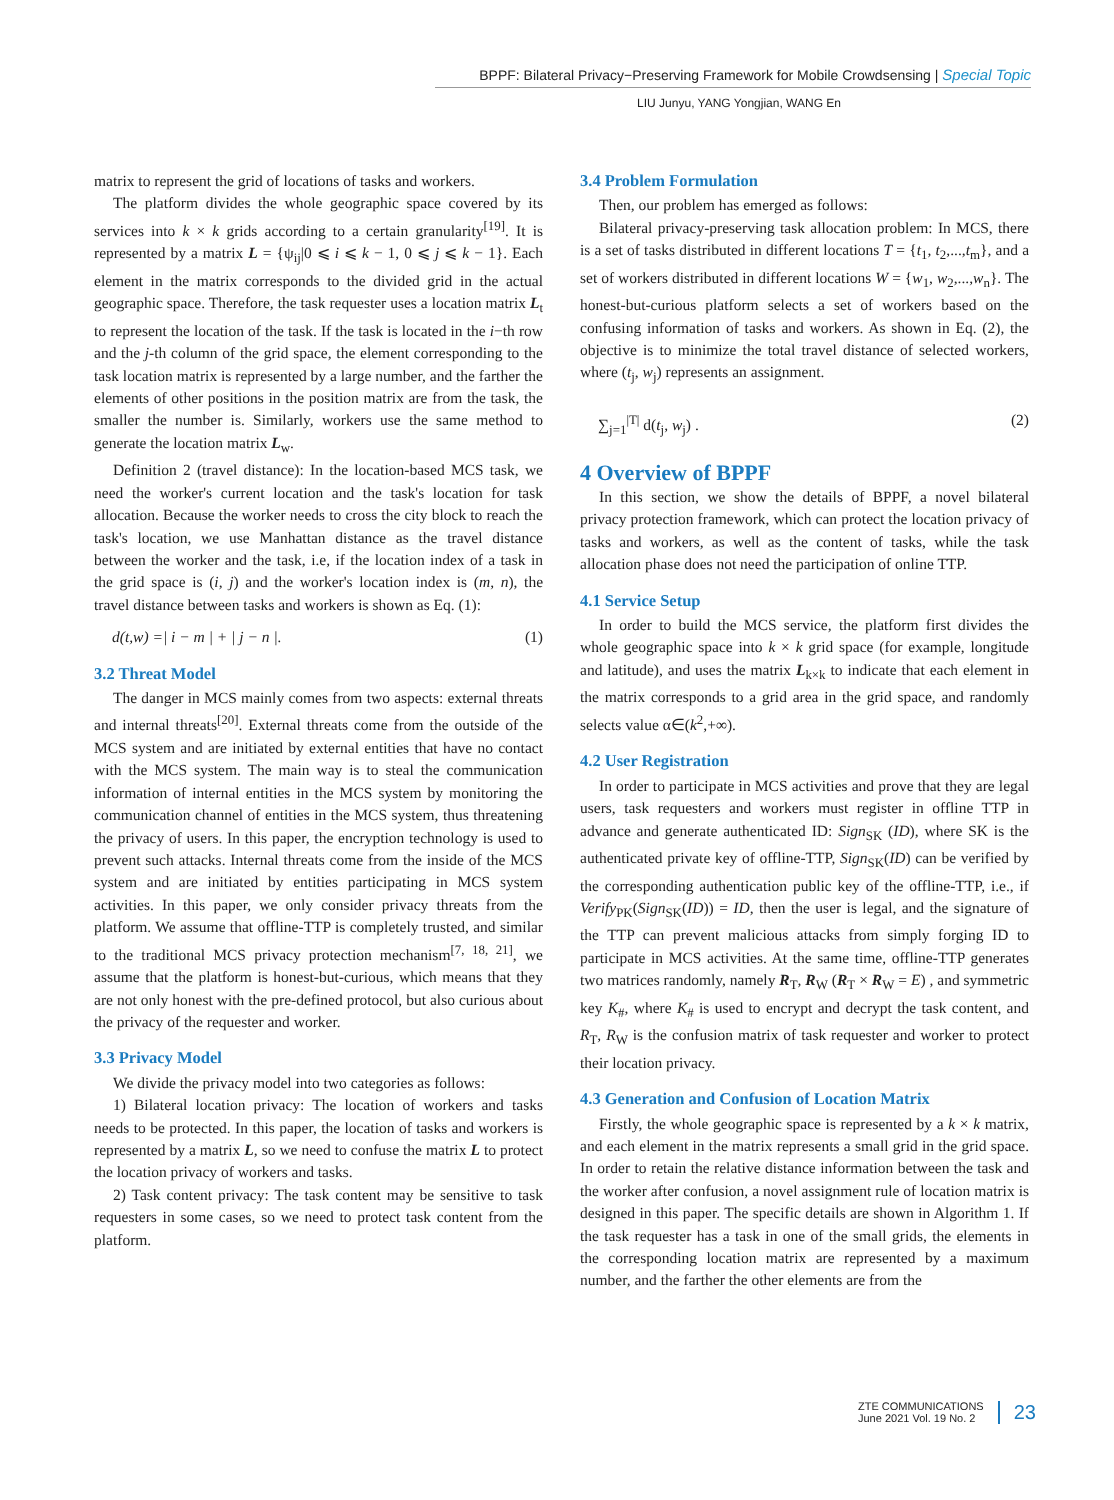BPPF: Bilateral Privacy−Preserving Framework for Mobile Crowdsensing | Special Topic
LIU Junyu, YANG Yongjian, WANG En
matrix to represent the grid of locations of tasks and workers.
The platform divides the whole geographic space covered by its services into k × k grids according to a certain granularity<sup>[19]</sup>. It is represented by a matrix L = {ψ<sub>ij</sub>|0 ⩽ i ⩽ k − 1, 0 ⩽ j ⩽ k − 1}. Each element in the matrix corresponds to the divided grid in the actual geographic space. Therefore, the task requester uses a location matrix L<sub>t</sub> to represent the location of the task. If the task is located in the i−th row and the j-th column of the grid space, the element corresponding to the task location matrix is represented by a large number, and the farther the elements of other positions in the position matrix are from the task, the smaller the number is. Similarly, workers use the same method to generate the location matrix L<sub>w</sub>.
Definition 2 (travel distance): In the location-based MCS task, we need the worker's current location and the task's location for task allocation. Because the worker needs to cross the city block to reach the task's location, we use Manhattan distance as the travel distance between the worker and the task, i.e, if the location index of a task in the grid space is (i, j) and the worker's location index is (m, n), the travel distance between tasks and workers is shown as Eq. (1):
d(t,w) =| i − m | + | j − n |. (1)
3.2 Threat Model
The danger in MCS mainly comes from two aspects: external threats and internal threats<sup>[20]</sup>. External threats come from the outside of the MCS system and are initiated by external entities that have no contact with the MCS system. The main way is to steal the communication information of internal entities in the MCS system by monitoring the communication channel of entities in the MCS system, thus threatening the privacy of users. In this paper, the encryption technology is used to prevent such attacks. Internal threats come from the inside of the MCS system and are initiated by entities participating in MCS system activities. In this paper, we only consider privacy threats from the platform. We assume that offline-TTP is completely trusted, and similar to the traditional MCS privacy protection mechanism<sup>[7, 18, 21]</sup>, we assume that the platform is honest-but-curious, which means that they are not only honest with the pre-defined protocol, but also curious about the privacy of the requester and worker.
3.3 Privacy Model
We divide the privacy model into two categories as follows:
1) Bilateral location privacy: The location of workers and tasks needs to be protected. In this paper, the location of tasks and workers is represented by a matrix L, so we need to confuse the matrix L to protect the location privacy of workers and tasks.
2) Task content privacy: The task content may be sensitive to task requesters in some cases, so we need to protect task content from the platform.
3.4 Problem Formulation
Then, our problem has emerged as follows:
Bilateral privacy-preserving task allocation problem: In MCS, there is a set of tasks distributed in different locations T = {t<sub>1</sub>, t<sub>2</sub>,...,t<sub>m</sub>}, and a set of workers distributed in different locations W = {w<sub>1</sub>, w<sub>2</sub>,...,w<sub>n</sub>}. The honest-but-curious platform selects a set of workers based on the confusing information of tasks and workers. As shown in Eq. (2), the objective is to minimize the total travel distance of selected workers, where (t<sub>j</sub>, w<sub>j</sub>) represents an assignment.
∑<sub>j=1</sub><sup>|T|</sup> d(t<sub>j</sub>, w<sub>j</sub>) . (2)
4 Overview of BPPF
In this section, we show the details of BPPF, a novel bilateral privacy protection framework, which can protect the location privacy of tasks and workers, as well as the content of tasks, while the task allocation phase does not need the participation of online TTP.
4.1 Service Setup
In order to build the MCS service, the platform first divides the whole geographic space into k × k grid space (for example, longitude and latitude), and uses the matrix L<sub>k×k</sub> to indicate that each element in the matrix corresponds to a grid area in the grid space, and randomly selects value α∈(k<sup>2</sup>,+∞).
4.2 User Registration
In order to participate in MCS activities and prove that they are legal users, task requesters and workers must register in offline TTP in advance and generate authenticated ID: Sign<sub>SK</sub> (ID), where SK is the authenticated private key of offline-TTP, Sign<sub>SK</sub>(ID) can be verified by the corresponding authentication public key of the offline-TTP, i.e., if Verify<sub>PK</sub>(Sign<sub>SK</sub>(ID)) = ID, then the user is legal, and the signature of the TTP can prevent malicious attacks from simply forging ID to participate in MCS activities. At the same time, offline-TTP generates two matrices randomly, namely R<sub>T</sub>, R<sub>W</sub> (R<sub>T</sub> × R<sub>W</sub> = E) , and symmetric key K<sub>#</sub>, where K<sub>#</sub> is used to encrypt and decrypt the task content, and R<sub>T</sub>, R<sub>W</sub> is the confusion matrix of task requester and worker to protect their location privacy.
4.3 Generation and Confusion of Location Matrix
Firstly, the whole geographic space is represented by a k × k matrix, and each element in the matrix represents a small grid in the grid space. In order to retain the relative distance information between the task and the worker after confusion, a novel assignment rule of location matrix is designed in this paper. The specific details are shown in Algorithm 1. If the task requester has a task in one of the small grids, the elements in the corresponding location matrix are represented by a maximum number, and the farther the other elements are from the
ZTE COMMUNICATIONS
June 2021 Vol. 19 No. 2
23